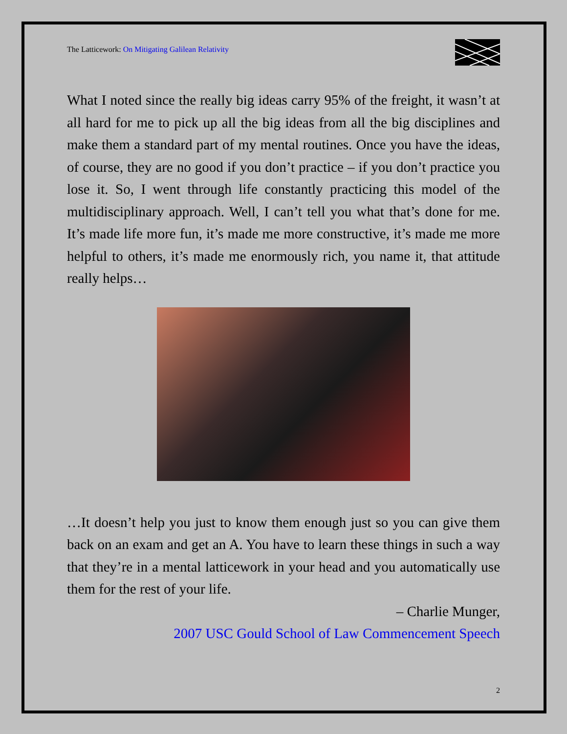The Latticework: On Mitigating Galilean Relativity
What I noted since the really big ideas carry 95% of the freight, it wasn’t at all hard for me to pick up all the big ideas from all the big disciplines and make them a standard part of my mental routines. Once you have the ideas, of course, they are no good if you don’t practice – if you don’t practice you lose it. So, I went through life constantly practicing this model of the multidisciplinary approach. Well, I can’t tell you what that’s done for me. It’s made life more fun, it’s made me more constructive, it’s made me more helpful to others, it’s made me enormously rich, you name it, that attitude really helps…
…It doesn’t help you just to know them enough just so you can give them back on an exam and get an A. You have to learn these things in such a way that they’re in a mental latticework in your head and you automatically use them for the rest of your life.
– Charlie Munger,
2007 USC Gould School of Law Commencement Speech
2